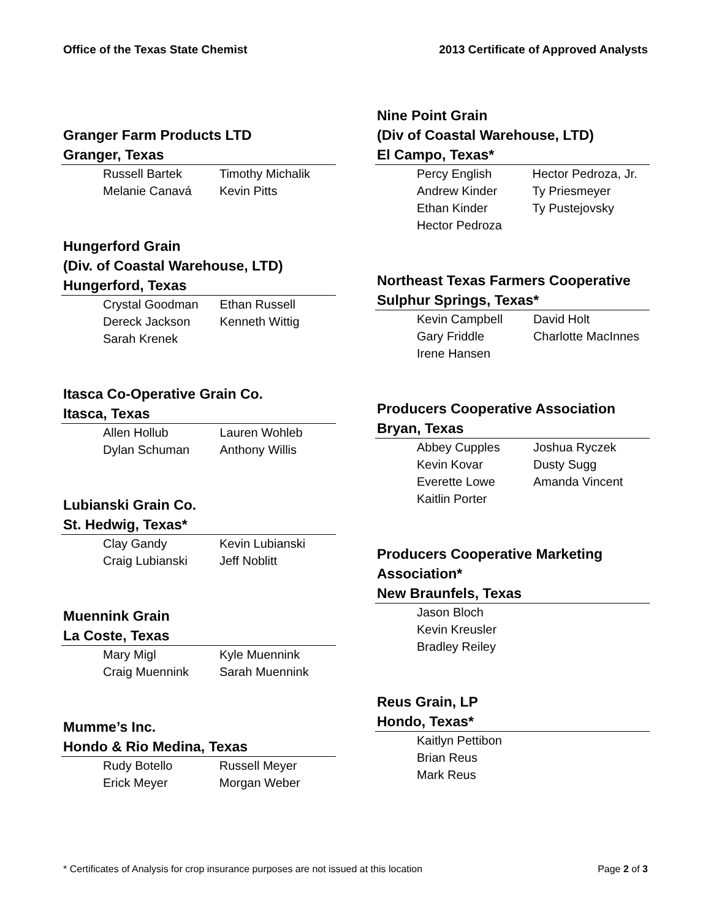Office of the Texas State Chemist 2013 Certificate of Approved Analysts
Granger Farm Products LTD
Granger, Texas
| Russell Bartek | Timothy Michalik |
| Melanie Canavá | Kevin Pitts |
Hungerford Grain
(Div. of Coastal Warehouse, LTD)
Hungerford, Texas
| Crystal Goodman | Ethan Russell |
| Dereck Jackson | Kenneth Wittig |
| Sarah Krenek | |
Itasca Co-Operative Grain Co.
Itasca, Texas
| Allen Hollub | Lauren Wohleb |
| Dylan Schuman | Anthony Willis |
Lubianski Grain Co.
St. Hedwig, Texas*
| Clay Gandy | Kevin Lubianski |
| Craig Lubianski | Jeff Noblitt |
Muennink Grain
La Coste, Texas
| Mary Migl | Kyle Muennink |
| Craig Muennink | Sarah Muennink |
Mumme’s Inc.
Hondo & Rio Medina, Texas
| Rudy Botello | Russell Meyer |
| Erick Meyer | Morgan Weber |
Nine Point Grain
(Div of Coastal Warehouse, LTD)
El Campo, Texas*
| Percy English | Hector Pedroza, Jr. |
| Andrew Kinder | Ty Priesmeyer |
| Ethan Kinder | Ty Pustejovsky |
| Hector Pedroza | |
Northeast Texas Farmers Cooperative
Sulphur Springs, Texas*
| Kevin Campbell | David Holt |
| Gary Friddle | Charlotte MacInnes |
| Irene Hansen | |
Producers Cooperative Association
Bryan, Texas
| Abbey Cupples | Joshua Ryczek |
| Kevin Kovar | Dusty Sugg |
| Everette Lowe | Amanda Vincent |
| Kaitlin Porter | |
Producers Cooperative Marketing
Association*
New Braunfels, Texas
| Jason Bloch |
| Kevin Kreusler |
| Bradley Reiley |
Reus Grain, LP
Hondo, Texas*
| Kaitlyn Pettibon |
| Brian Reus |
| Mark Reus |
* Certificates of Analysis for crop insurance purposes are not issued at this location Page 2 of 3